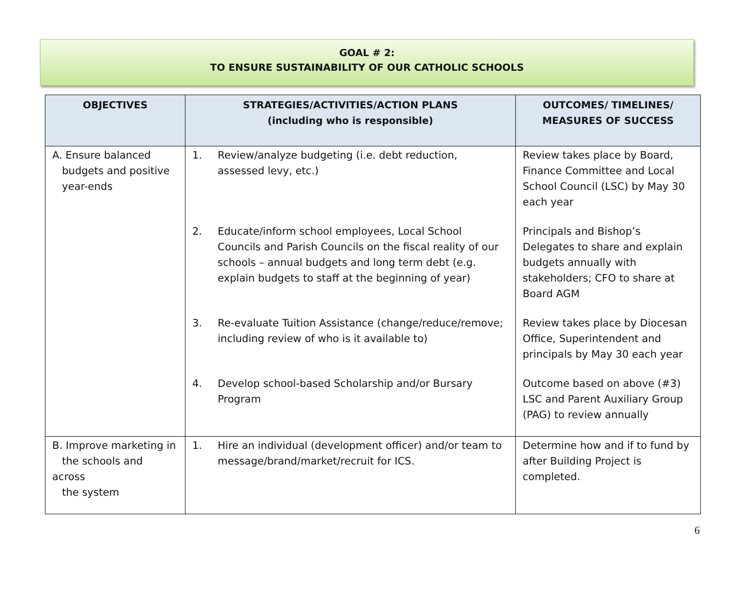GOAL # 2:
TO ENSURE SUSTAINABILITY OF OUR CATHOLIC SCHOOLS
| OBJECTIVES | STRATEGIES/ACTIVITIES/ACTION PLANS (including who is responsible) | OUTCOMES/ TIMELINES/ MEASURES OF SUCCESS |
| --- | --- | --- |
| A. Ensure balanced budgets and positive year-ends | 1. Review/analyze budgeting (i.e. debt reduction, assessed levy, etc.) | Review takes place by Board, Finance Committee and Local School Council (LSC) by May 30 each year |
| | 2. Educate/inform school employees, Local School Councils and Parish Councils on the fiscal reality of our schools – annual budgets and long term debt (e.g. explain budgets to staff at the beginning of year) | Principals and Bishop’s Delegates to share and explain budgets annually with stakeholders; CFO to share at Board AGM |
| | 3. Re-evaluate Tuition Assistance (change/reduce/remove; including review of who is it available to) | Review takes place by Diocesan Office, Superintendent and principals by May 30 each year |
| | 4. Develop school-based Scholarship and/or Bursary Program | Outcome based on above (#3) LSC and Parent Auxiliary Group (PAG) to review annually |
| B. Improve marketing in the schools and across the system | 1. Hire an individual (development officer) and/or team to message/brand/market/recruit for ICS. | Determine how and if to fund by after Building Project is completed. |
6